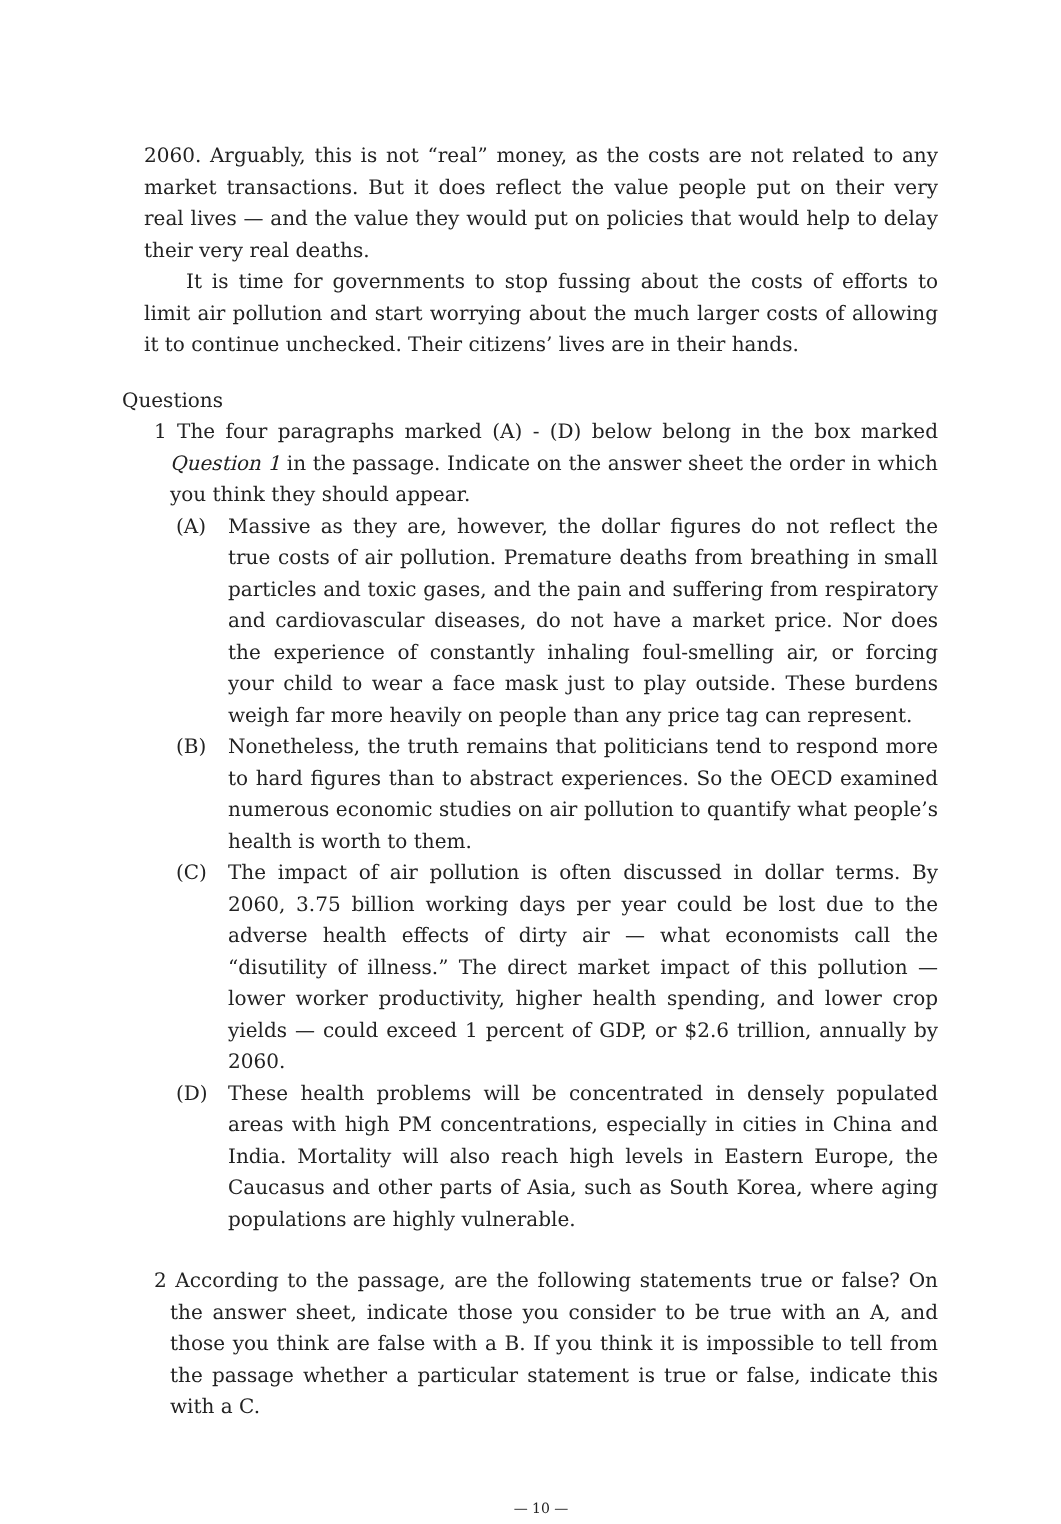2060. Arguably, this is not “real” money, as the costs are not related to any market transactions. But it does reflect the value people put on their very real lives — and the value they would put on policies that would help to delay their very real deaths.
It is time for governments to stop fussing about the costs of efforts to limit air pollution and start worrying about the much larger costs of allowing it to continue unchecked. Their citizens’ lives are in their hands.
Questions
1 The four paragraphs marked (A) - (D) below belong in the box marked Question 1 in the passage. Indicate on the answer sheet the order in which you think they should appear.
(A) Massive as they are, however, the dollar figures do not reflect the true costs of air pollution. Premature deaths from breathing in small particles and toxic gases, and the pain and suffering from respiratory and cardiovascular diseases, do not have a market price. Nor does the experience of constantly inhaling foul-smelling air, or forcing your child to wear a face mask just to play outside. These burdens weigh far more heavily on people than any price tag can represent.
(B) Nonetheless, the truth remains that politicians tend to respond more to hard figures than to abstract experiences. So the OECD examined numerous economic studies on air pollution to quantify what people’s health is worth to them.
(C) The impact of air pollution is often discussed in dollar terms. By 2060, 3.75 billion working days per year could be lost due to the adverse health effects of dirty air — what economists call the “disutility of illness.” The direct market impact of this pollution — lower worker productivity, higher health spending, and lower crop yields — could exceed 1 percent of GDP, or $2.6 trillion, annually by 2060.
(D) These health problems will be concentrated in densely populated areas with high PM concentrations, especially in cities in China and India. Mortality will also reach high levels in Eastern Europe, the Caucasus and other parts of Asia, such as South Korea, where aging populations are highly vulnerable.
2 According to the passage, are the following statements true or false? On the answer sheet, indicate those you consider to be true with an A, and those you think are false with a B. If you think it is impossible to tell from the passage whether a particular statement is true or false, indicate this with a C.
— 10 —